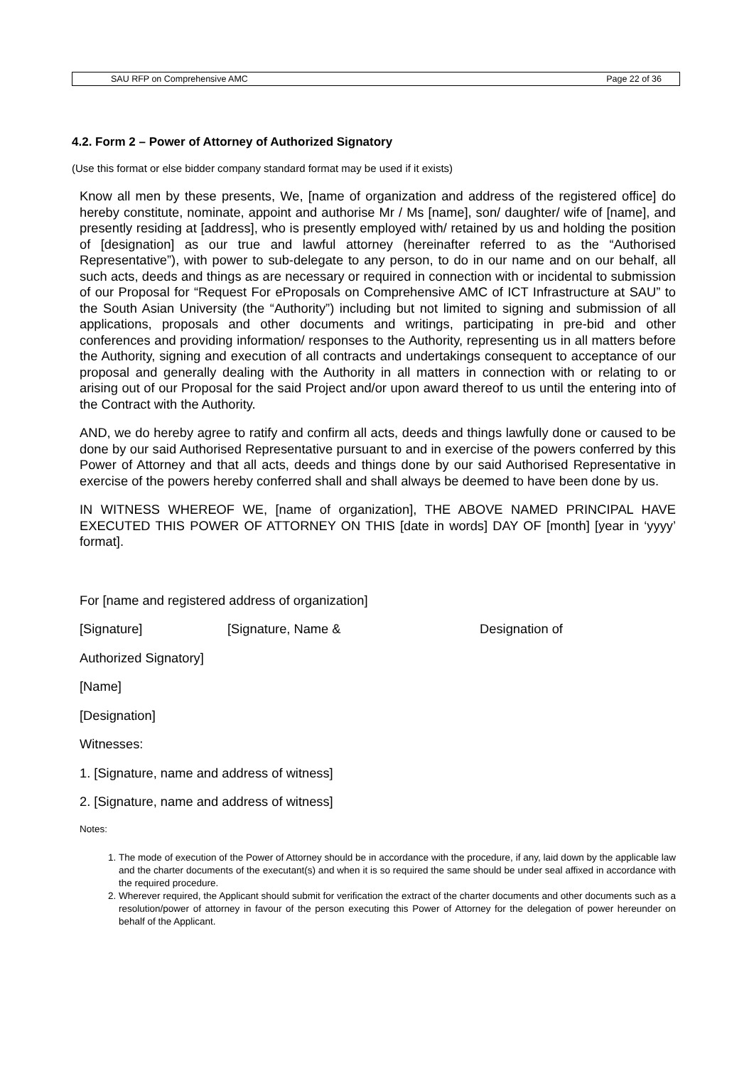SAU RFP on Comprehensive AMC Page 22 of 36
4.2. Form 2 – Power of Attorney of Authorized Signatory
(Use this format or else bidder company standard format may be used if it exists)
Know all men by these presents, We, [name of organization and address of the registered office] do hereby constitute, nominate, appoint and authorise Mr / Ms [name], son/ daughter/ wife of [name], and presently residing at [address], who is presently employed with/ retained by us and holding the position of [designation] as our true and lawful attorney (hereinafter referred to as the “Authorised Representative”), with power to sub-delegate to any person, to do in our name and on our behalf, all such acts, deeds and things as are necessary or required in connection with or incidental to submission of our Proposal for “Request For eProposals on Comprehensive AMC of ICT Infrastructure at SAU” to the South Asian University (the “Authority”) including but not limited to signing and submission of all applications, proposals and other documents and writings, participating in pre-bid and other conferences and providing information/ responses to the Authority, representing us in all matters before the Authority, signing and execution of all contracts and undertakings consequent to acceptance of our proposal and generally dealing with the Authority in all matters in connection with or relating to or arising out of our Proposal for the said Project and/or upon award thereof to us until the entering into of the Contract with the Authority.
AND, we do hereby agree to ratify and confirm all acts, deeds and things lawfully done or caused to be done by our said Authorised Representative pursuant to and in exercise of the powers conferred by this Power of Attorney and that all acts, deeds and things done by our said Authorised Representative in exercise of the powers hereby conferred shall and shall always be deemed to have been done by us.
IN WITNESS WHEREOF WE, [name of organization], THE ABOVE NAMED PRINCIPAL HAVE EXECUTED THIS POWER OF ATTORNEY ON THIS [date in words] DAY OF [month] [year in ‘yyyy’ format].
For [name and registered address of organization]
[Signature] [Signature, Name & Designation of
Authorized Signatory]
[Name]
[Designation]
Witnesses:
1. [Signature, name and address of witness]
2. [Signature, name and address of witness]
Notes:
1. The mode of execution of the Power of Attorney should be in accordance with the procedure, if any, laid down by the applicable law and the charter documents of the executant(s) and when it is so required the same should be under seal affixed in accordance with the required procedure.
2. Wherever required, the Applicant should submit for verification the extract of the charter documents and other documents such as a resolution/power of attorney in favour of the person executing this Power of Attorney for the delegation of power hereunder on behalf of the Applicant.